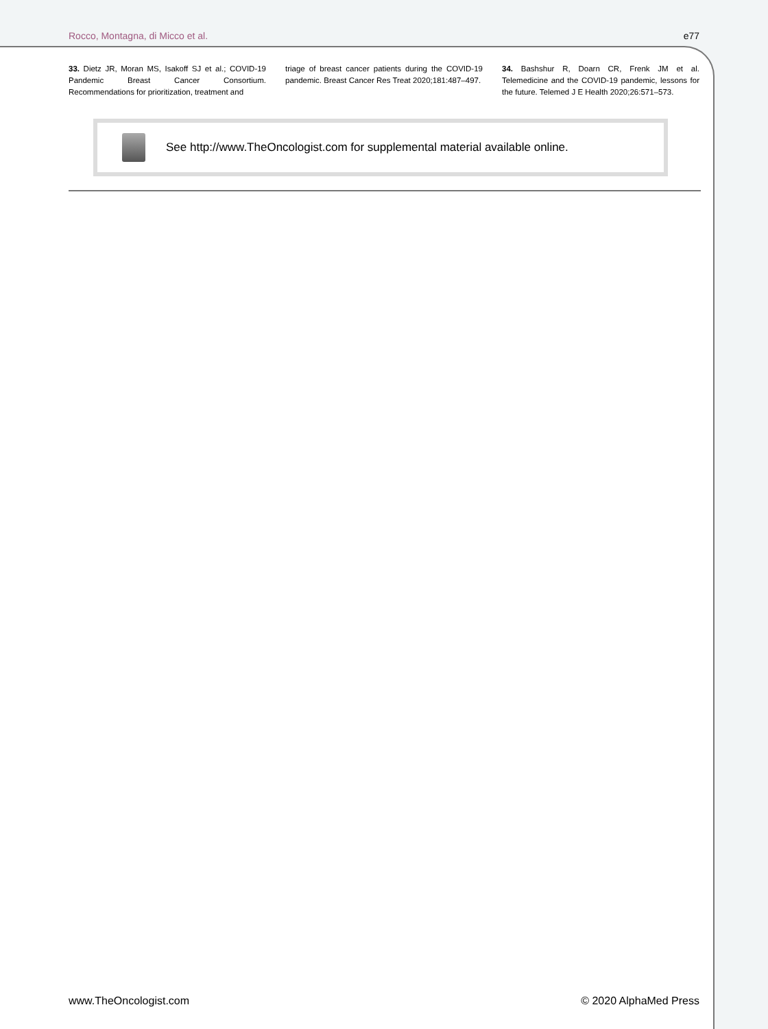Rocco, Montagna, di Micco et al. e77
33. Dietz JR, Moran MS, Isakoff SJ et al.; COVID-19 Pandemic Breast Cancer Consortium. Recommendations for prioritization, treatment and
triage of breast cancer patients during the COVID-19 pandemic. Breast Cancer Res Treat 2020;181:487–497.
34. Bashshur R, Doarn CR, Frenk JM et al. Telemedicine and the COVID-19 pandemic, lessons for the future. Telemed J E Health 2020;26:571–573.
See http://www.TheOncologist.com for supplemental material available online.
www.TheOncologist.com © 2020 AlphaMed Press